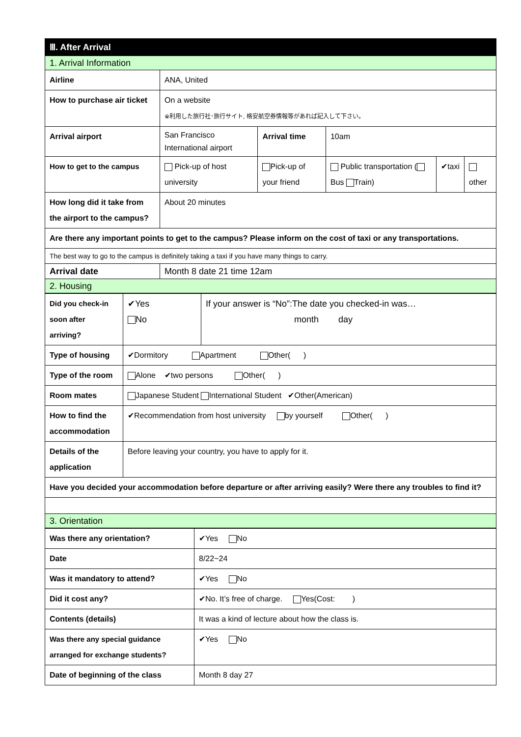| Ⅲ. After Arrival | | | | | |
| 1. Arrival Information | | | | | |
| Airline | ANA, United | | | | |
| How to purchase air ticket | On a website ※利用した旅行社･旅行サイト, 格安航空券情報等があれば記入して下さい。 | | | | |
| Arrival airport | San Francisco International airport | Arrival time | 10am | | |
| How to get to the campus | Pick-up of host university | Pick-up of your friend | Public transportation ( Bus Train) | ✔taxi | other |
| How long did it take from the airport to the campus? | About 20 minutes | | | | |
| Are there any important points to get to the campus? Please inform on the cost of taxi or any transportations. | | | | | |
| The best way to go to the campus is definitely taking a taxi if you have many things to carry. | | | | | |
| Arrival date | Month 8 date 21 time 12am | | | | |
| 2. Housing | | | | | |
| Did you check-in soon after arriving? | ✔Yes No | If your answer is “No”:The date you checked-in was… month day |
| Type of housing | ✔Dormitory Apartment Other( ) | |
| Type of the room | Alone ✔two persons Other( ) | |
| Room mates | Japanese Student International Student ✔Other(American) | |
| How to find the accommodation | ✔Recommendation from host university by yourself Other( ) | |
| Details of the application | Before leaving your country, you have to apply for it. | |
| Have you decided your accommodation before departure or after arriving easily? Were there any troubles to find it? | | |
| 3. Orientation | | |
| Was there any orientation? | ✔Yes No |
| Date | 8/22~24 |
| Was it mandatory to attend? | ✔Yes No |
| Did it cost any? | ✔No. It’s free of charge. Yes(Cost: ) |
| Contents (details) | It was a kind of lecture about how the class is. |
| Was there any special guidance arranged for exchange students? | ✔Yes No |
| Date of beginning of the class | Month 8 day 27 |